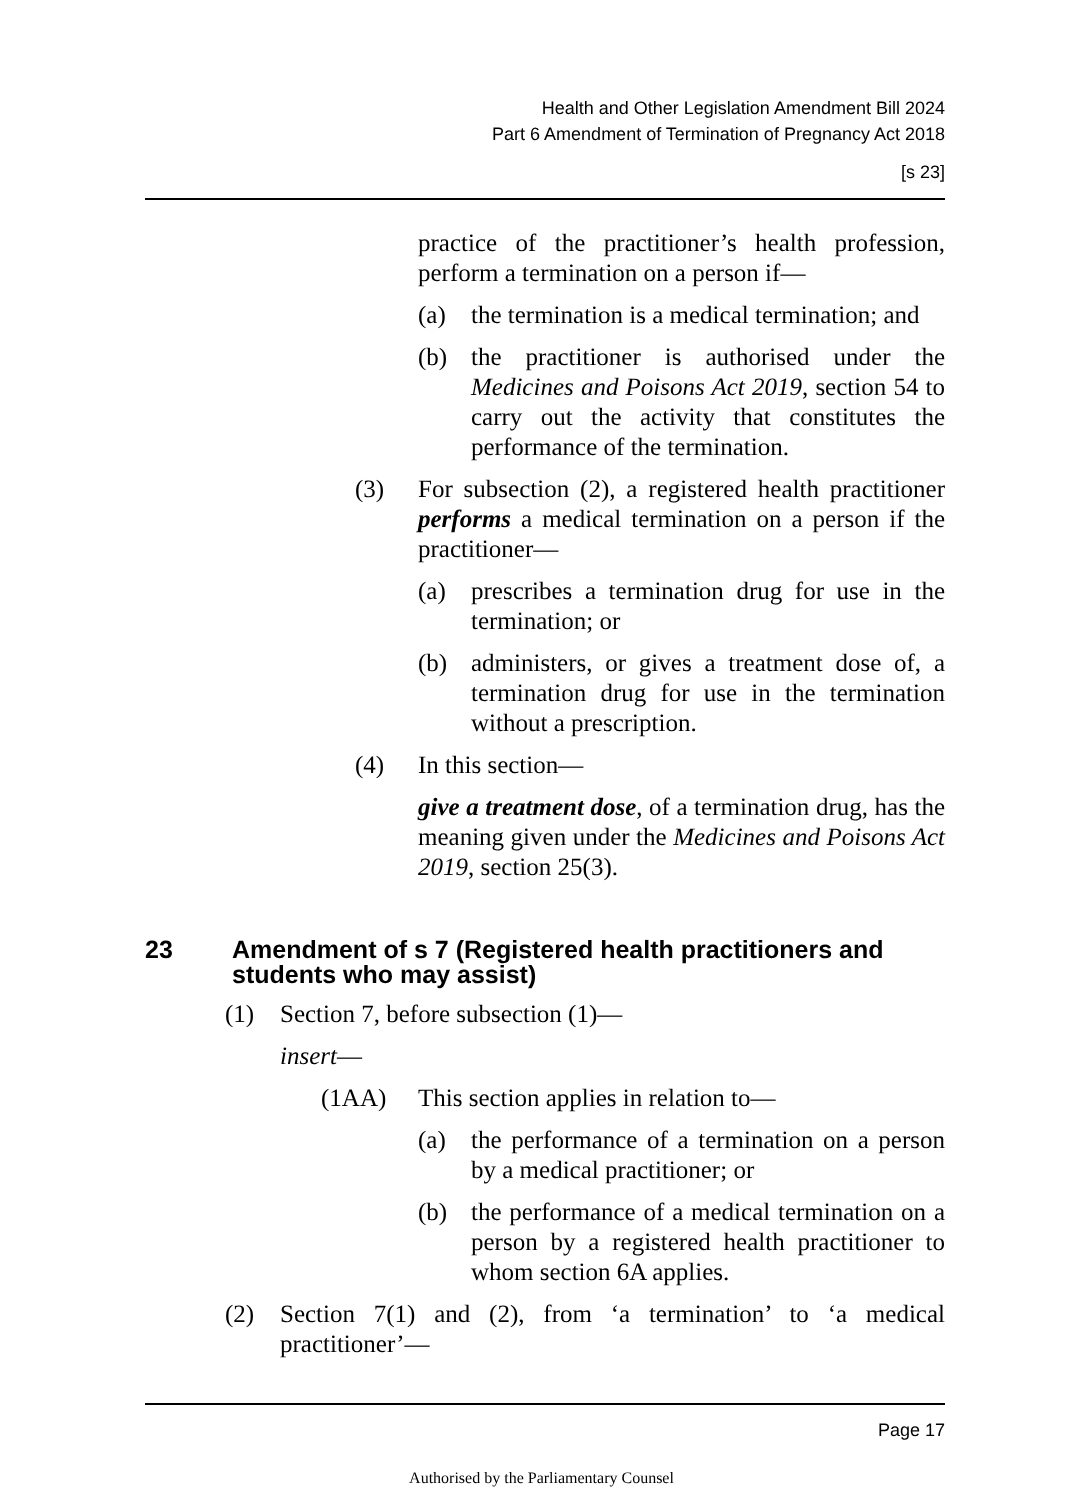Health and Other Legislation Amendment Bill 2024
Part 6 Amendment of Termination of Pregnancy Act 2018
[s 23]
practice of the practitioner’s health profession, perform a termination on a person if—
(a) the termination is a medical termination; and
(b) the practitioner is authorised under the Medicines and Poisons Act 2019, section 54 to carry out the activity that constitutes the performance of the termination.
(3) For subsection (2), a registered health practitioner performs a medical termination on a person if the practitioner—
(a) prescribes a termination drug for use in the termination; or
(b) administers, or gives a treatment dose of, a termination drug for use in the termination without a prescription.
(4) In this section—
give a treatment dose, of a termination drug, has the meaning given under the Medicines and Poisons Act 2019, section 25(3).
23 Amendment of s 7 (Registered health practitioners and students who may assist)
(1) Section 7, before subsection (1)—
insert—
(1AA) This section applies in relation to—
(a) the performance of a termination on a person by a medical practitioner; or
(b) the performance of a medical termination on a person by a registered health practitioner to whom section 6A applies.
(2) Section 7(1) and (2), from ‘a termination’ to ‘a medical practitioner’—
Page 17
Authorised by the Parliamentary Counsel